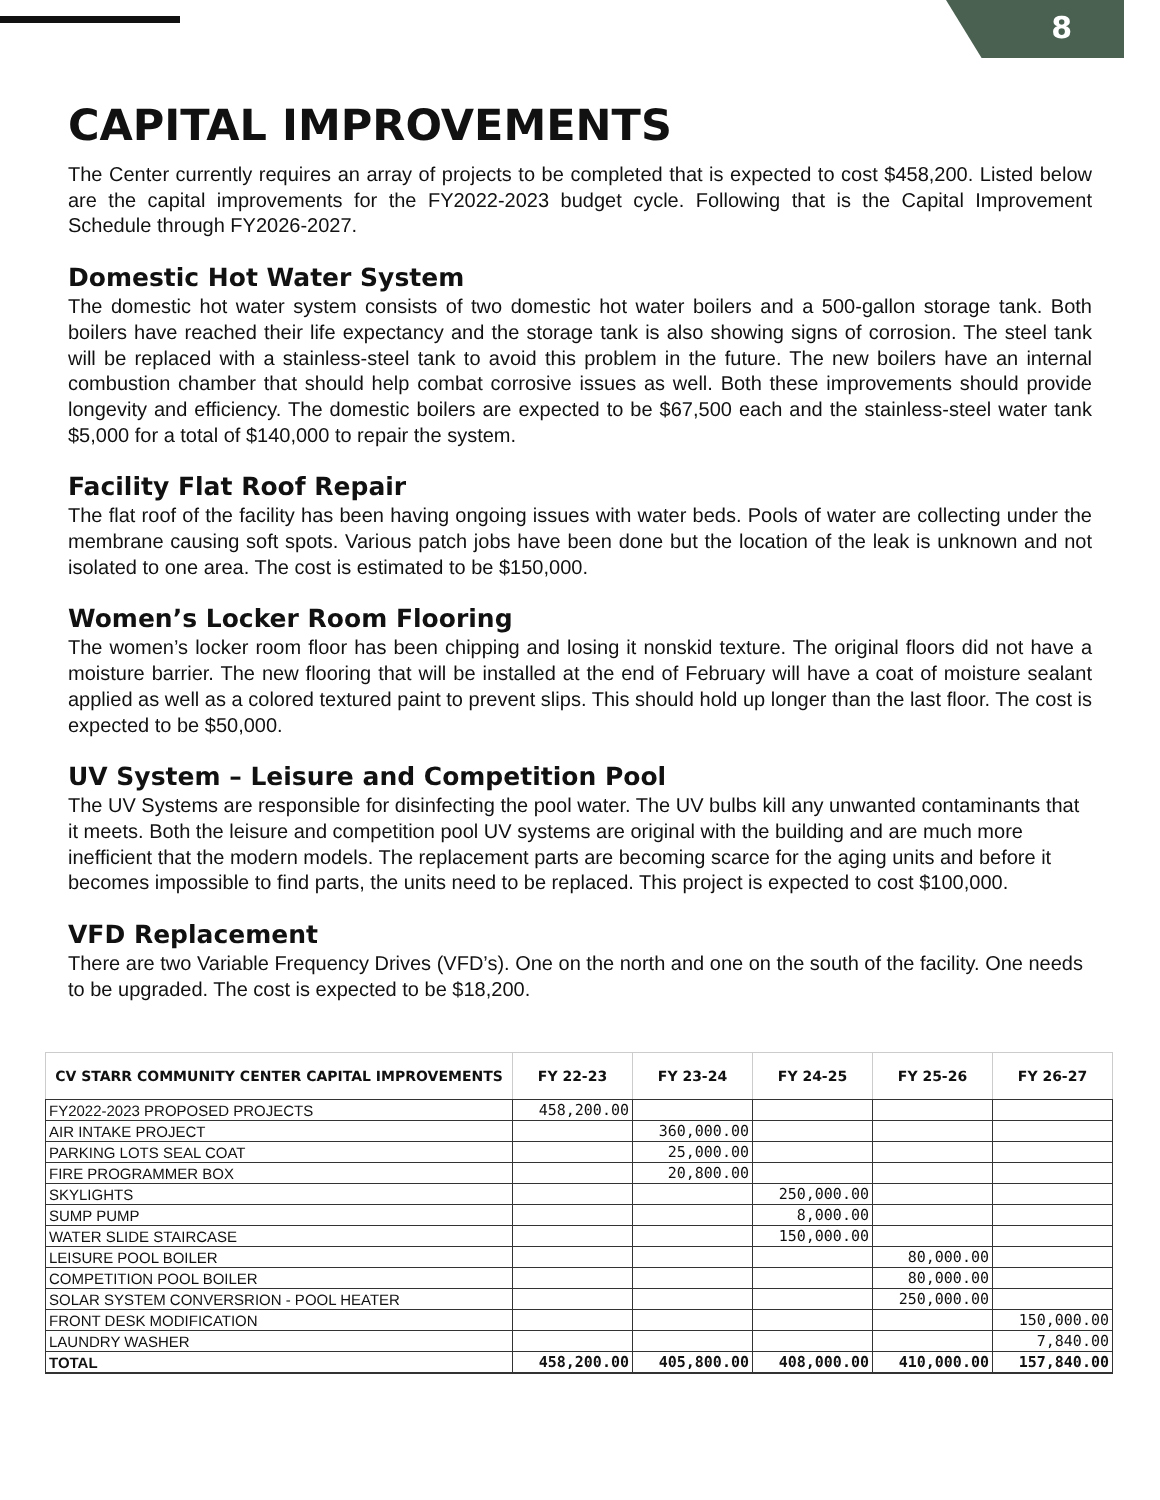8
CAPITAL IMPROVEMENTS
The Center currently requires an array of projects to be completed that is expected to cost $458,200. Listed below are the capital improvements for the FY2022-2023 budget cycle. Following that is the Capital Improvement Schedule through FY2026-2027.
Domestic Hot Water System
The domestic hot water system consists of two domestic hot water boilers and a 500-gallon storage tank. Both boilers have reached their life expectancy and the storage tank is also showing signs of corrosion. The steel tank will be replaced with a stainless-steel tank to avoid this problem in the future. The new boilers have an internal combustion chamber that should help combat corrosive issues as well. Both these improvements should provide longevity and efficiency. The domestic boilers are expected to be $67,500 each and the stainless-steel water tank $5,000 for a total of $140,000 to repair the system.
Facility Flat Roof Repair
The flat roof of the facility has been having ongoing issues with water beds. Pools of water are collecting under the membrane causing soft spots. Various patch jobs have been done but the location of the leak is unknown and not isolated to one area. The cost is estimated to be $150,000.
Women’s Locker Room Flooring
The women’s locker room floor has been chipping and losing it nonskid texture. The original floors did not have a moisture barrier. The new flooring that will be installed at the end of February will have a coat of moisture sealant applied as well as a colored textured paint to prevent slips. This should hold up longer than the last floor. The cost is expected to be $50,000.
UV System – Leisure and Competition Pool
The UV Systems are responsible for disinfecting the pool water. The UV bulbs kill any unwanted contaminants that it meets. Both the leisure and competition pool UV systems are original with the building and are much more inefficient that the modern models. The replacement parts are becoming scarce for the aging units and before it becomes impossible to find parts, the units need to be replaced. This project is expected to cost $100,000.
VFD Replacement
There are two Variable Frequency Drives (VFD’s). One on the north and one on the south of the facility. One needs to be upgraded. The cost is expected to be $18,200.
| CV STARR COMMUNITY CENTER CAPITAL IMPROVEMENTS | FY 22-23 | FY 23-24 | FY 24-25 | FY 25-26 | FY 26-27 |
| --- | --- | --- | --- | --- | --- |
| FY2022-2023 PROPOSED PROJECTS | 458,200.00 | | | | |
| AIR INTAKE PROJECT | | 360,000.00 | | | |
| PARKING LOTS SEAL COAT | | 25,000.00 | | | |
| FIRE PROGRAMMER BOX | | 20,800.00 | | | |
| SKYLIGHTS | | | 250,000.00 | | |
| SUMP PUMP | | | 8,000.00 | | |
| WATER SLIDE STAIRCASE | | | 150,000.00 | | |
| LEISURE POOL BOILER | | | | 80,000.00 | |
| COMPETITION POOL BOILER | | | | 80,000.00 | |
| SOLAR SYSTEM CONVERSRION - POOL HEATER | | | | 250,000.00 | |
| FRONT DESK MODIFICATION | | | | | 150,000.00 |
| LAUNDRY WASHER | | | | | 7,840.00 |
| TOTAL | 458,200.00 | 405,800.00 | 408,000.00 | 410,000.00 | 157,840.00 |